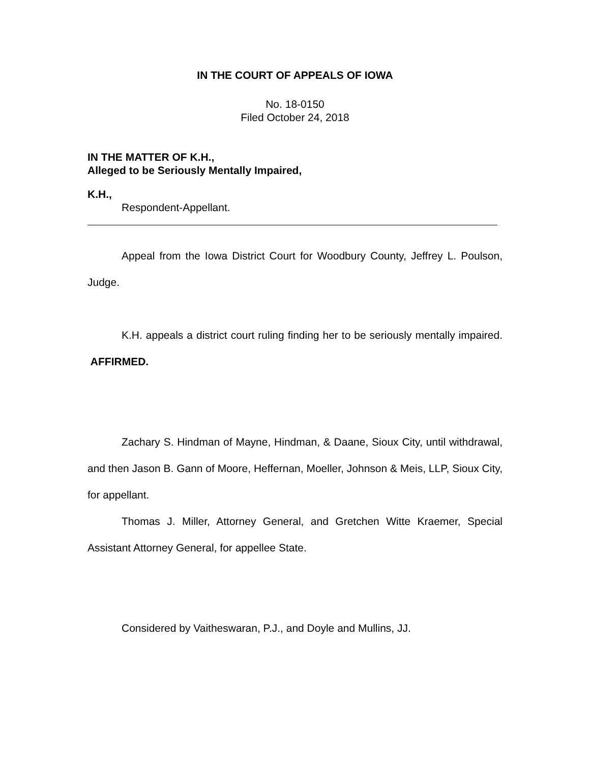IN THE COURT OF APPEALS OF IOWA
No. 18-0150
Filed October 24, 2018
IN THE MATTER OF K.H.,
Alleged to be Seriously Mentally Impaired,
K.H.,
Respondent-Appellant.
Appeal from the Iowa District Court for Woodbury County, Jeffrey L. Poulson, Judge.
K.H. appeals a district court ruling finding her to be seriously mentally impaired. AFFIRMED.
Zachary S. Hindman of Mayne, Hindman, & Daane, Sioux City, until withdrawal, and then Jason B. Gann of Moore, Heffernan, Moeller, Johnson & Meis, LLP, Sioux City, for appellant.
Thomas J. Miller, Attorney General, and Gretchen Witte Kraemer, Special Assistant Attorney General, for appellee State.
Considered by Vaitheswaran, P.J., and Doyle and Mullins, JJ.